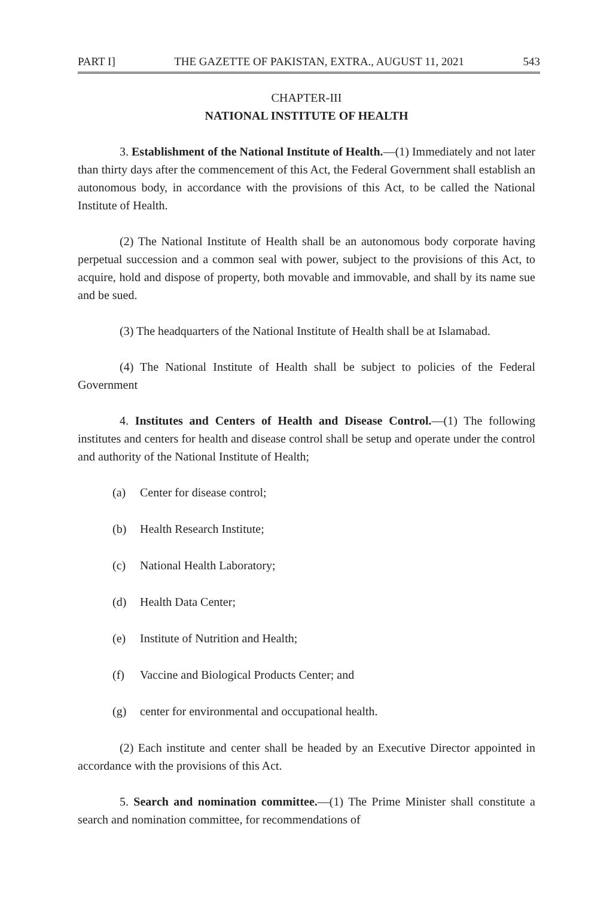PART I] THE GAZETTE OF PAKISTAN, EXTRA., AUGUST 11, 2021 543
CHAPTER-III
NATIONAL INSTITUTE OF HEALTH
3. Establishment of the National Institute of Health.—(1) Immediately and not later than thirty days after the commencement of this Act, the Federal Government shall establish an autonomous body, in accordance with the provisions of this Act, to be called the National Institute of Health.
(2) The National Institute of Health shall be an autonomous body corporate having perpetual succession and a common seal with power, subject to the provisions of this Act, to acquire, hold and dispose of property, both movable and immovable, and shall by its name sue and be sued.
(3) The headquarters of the National Institute of Health shall be at Islamabad.
(4) The National Institute of Health shall be subject to policies of the Federal Government
4. Institutes and Centers of Health and Disease Control.—(1) The following institutes and centers for health and disease control shall be setup and operate under the control and authority of the National Institute of Health;
(a) Center for disease control;
(b) Health Research Institute;
(c) National Health Laboratory;
(d) Health Data Center;
(e) Institute of Nutrition and Health;
(f) Vaccine and Biological Products Center; and
(g) center for environmental and occupational health.
(2) Each institute and center shall be headed by an Executive Director appointed in accordance with the provisions of this Act.
5. Search and nomination committee.—(1) The Prime Minister shall constitute a search and nomination committee, for recommendations of